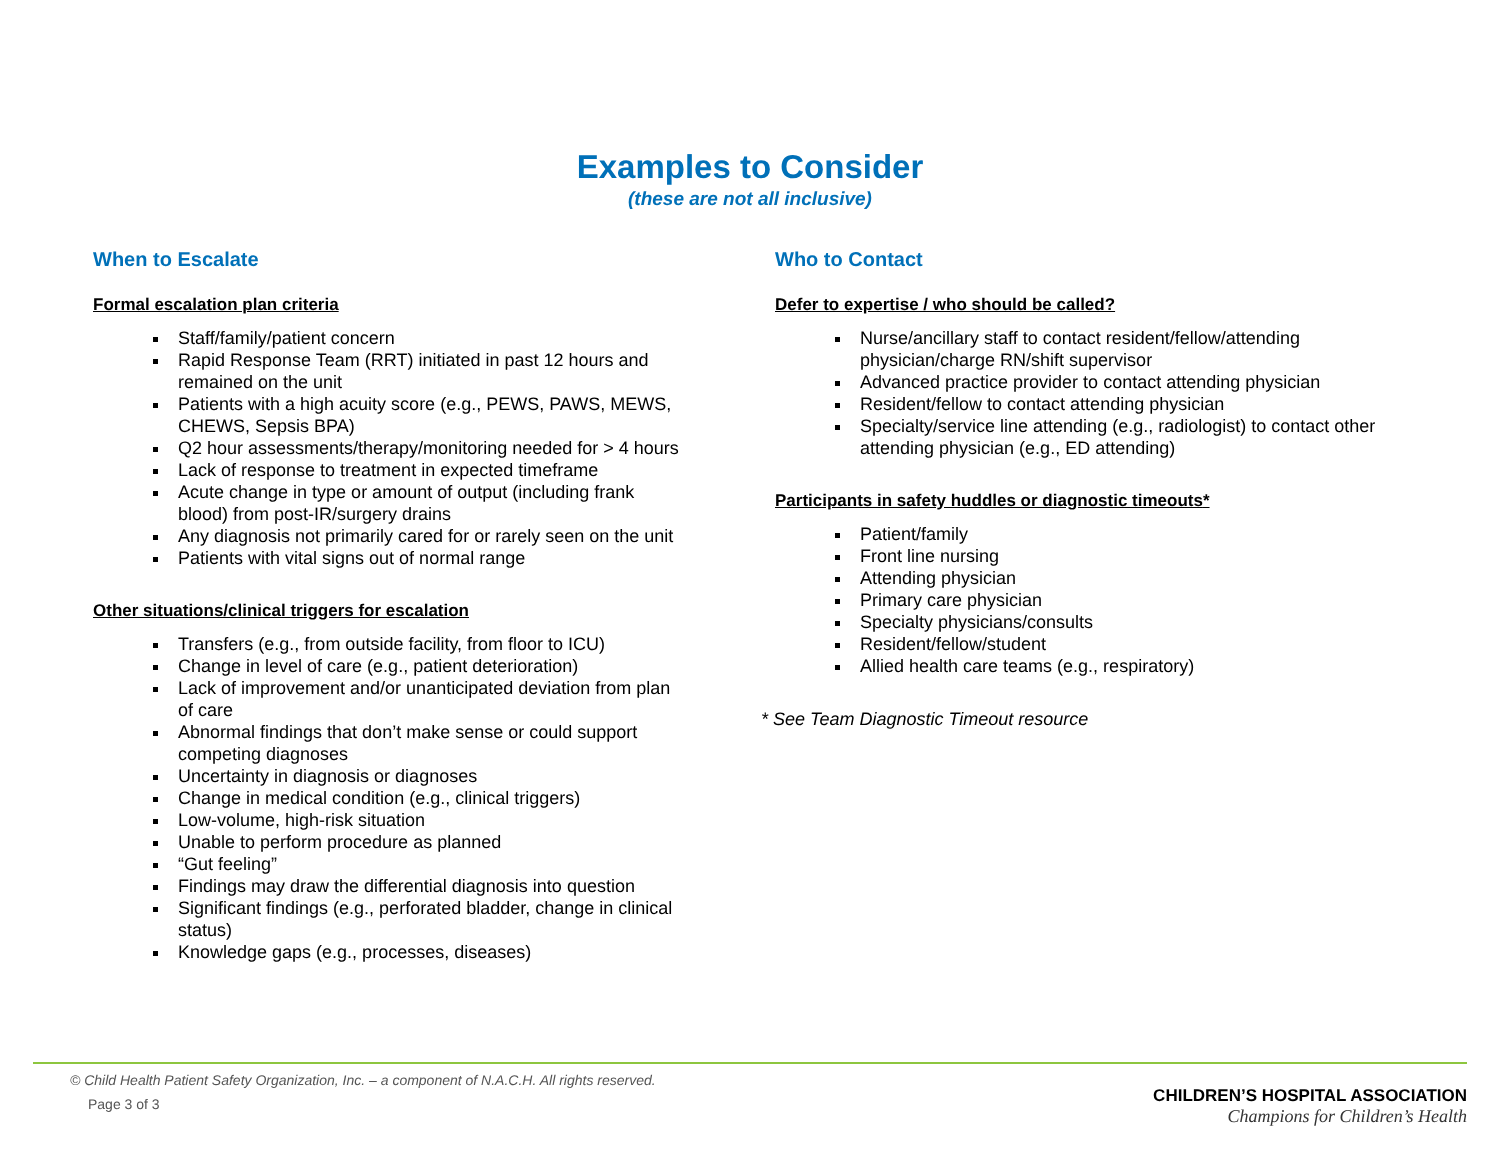Examples to Consider
(these are not all inclusive)
When to Escalate
Formal escalation plan criteria
Staff/family/patient concern
Rapid Response Team (RRT) initiated in past 12 hours and remained on the unit
Patients with a high acuity score (e.g., PEWS, PAWS, MEWS, CHEWS, Sepsis BPA)
Q2 hour assessments/therapy/monitoring needed for > 4 hours
Lack of response to treatment in expected timeframe
Acute change in type or amount of output (including frank blood) from post-IR/surgery drains
Any diagnosis not primarily cared for or rarely seen on the unit
Patients with vital signs out of normal range
Other situations/clinical triggers for escalation
Transfers (e.g., from outside facility, from floor to ICU)
Change in level of care (e.g., patient deterioration)
Lack of improvement and/or unanticipated deviation from plan of care
Abnormal findings that don’t make sense or could support competing diagnoses
Uncertainty in diagnosis or diagnoses
Change in medical condition (e.g., clinical triggers)
Low-volume, high-risk situation
Unable to perform procedure as planned
“Gut feeling”
Findings may draw the differential diagnosis into question
Significant findings (e.g., perforated bladder, change in clinical status)
Knowledge gaps (e.g., processes, diseases)
Who to Contact
Defer to expertise / who should be called?
Nurse/ancillary staff to contact resident/fellow/attending physician/charge RN/shift supervisor
Advanced practice provider to contact attending physician
Resident/fellow to contact attending physician
Specialty/service line attending (e.g., radiologist) to contact other attending physician (e.g., ED attending)
Participants in safety huddles or diagnostic timeouts*
Patient/family
Front line nursing
Attending physician
Primary care physician
Specialty physicians/consults
Resident/fellow/student
Allied health care teams (e.g., respiratory)
* See Team Diagnostic Timeout resource
© Child Health Patient Safety Organization, Inc. – a component of N.A.C.H. All rights reserved.
Page 3 of 3
CHILDREN’S HOSPITAL ASSOCIATION
Champions for Children’s Health